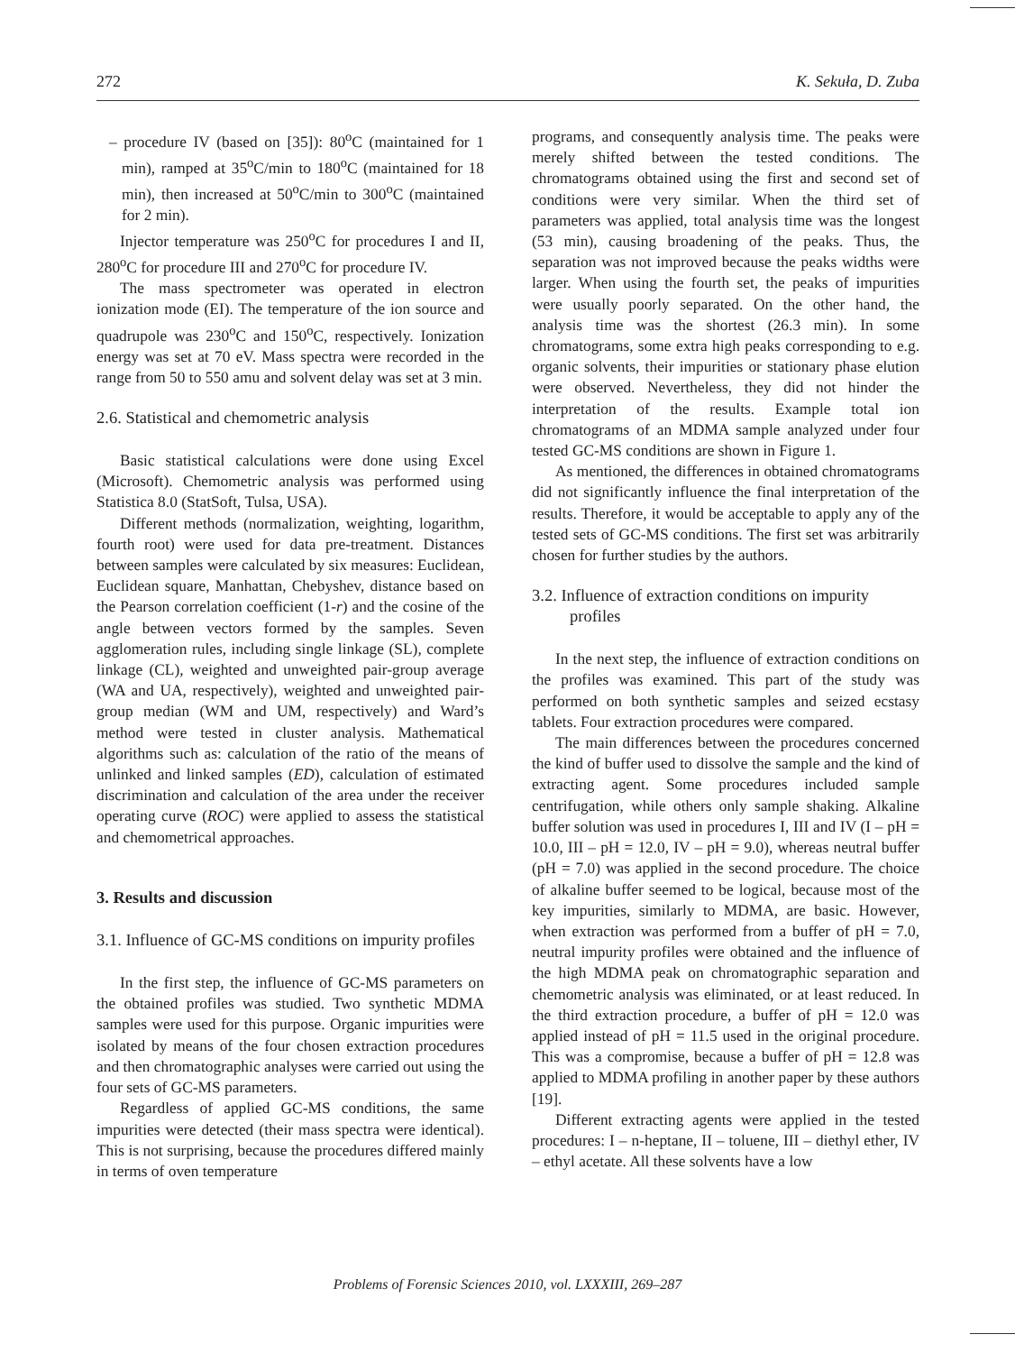272 K. Sekuła, D. Zuba
– procedure IV (based on [35]): 80<sup>o</sup>C (maintained for 1 min), ramped at 35<sup>o</sup>C/min to 180<sup>o</sup>C (maintained for 18 min), then increased at 50<sup>o</sup>C/min to 300<sup>o</sup>C (maintained for 2 min).
Injector temperature was 250<sup>o</sup>C for procedures I and II, 280<sup>o</sup>C for procedure III and 270<sup>o</sup>C for procedure IV.
The mass spectrometer was operated in electron ionization mode (EI). The temperature of the ion source and quadrupole was 230<sup>o</sup>C and 150<sup>o</sup>C, respectively. Ionization energy was set at 70 eV. Mass spectra were recorded in the range from 50 to 550 amu and solvent delay was set at 3 min.
2.6. Statistical and chemometric analysis
Basic statistical calculations were done using Excel (Microsoft). Chemometric analysis was performed using Statistica 8.0 (StatSoft, Tulsa, USA).
Different methods (normalization, weighting, logarithm, fourth root) were used for data pre-treatment. Distances between samples were calculated by six measures: Euclidean, Euclidean square, Manhattan, Chebyshev, distance based on the Pearson correlation coefficient (1-r) and the cosine of the angle between vectors formed by the samples. Seven agglomeration rules, including single linkage (SL), complete linkage (CL), weighted and unweighted pair-group average (WA and UA, respectively), weighted and unweighted pair-group median (WM and UM, respectively) and Ward’s method were tested in cluster analysis. Mathematical algorithms such as: calculation of the ratio of the means of unlinked and linked samples (ED), calculation of estimated discrimination and calculation of the area under the receiver operating curve (ROC) were applied to assess the statistical and chemometrical approaches.
3. Results and discussion
3.1. Influence of GC-MS conditions on impurity profiles
In the first step, the influence of GC-MS parameters on the obtained profiles was studied. Two synthetic MDMA samples were used for this purpose. Organic impurities were isolated by means of the four chosen extraction procedures and then chromatographic analyses were carried out using the four sets of GC-MS parameters.
Regardless of applied GC-MS conditions, the same impurities were detected (their mass spectra were identical). This is not surprising, because the procedures differed mainly in terms of oven temperature
programs, and consequently analysis time. The peaks were merely shifted between the tested conditions. The chromatograms obtained using the first and second set of conditions were very similar. When the third set of parameters was applied, total analysis time was the longest (53 min), causing broadening of the peaks. Thus, the separation was not improved because the peaks widths were larger. When using the fourth set, the peaks of impurities were usually poorly separated. On the other hand, the analysis time was the shortest (26.3 min). In some chromatograms, some extra high peaks corresponding to e.g. organic solvents, their impurities or stationary phase elution were observed. Nevertheless, they did not hinder the interpretation of the results. Example total ion chromatograms of an MDMA sample analyzed under four tested GC-MS conditions are shown in Figure 1.
As mentioned, the differences in obtained chromatograms did not significantly influence the final interpretation of the results. Therefore, it would be acceptable to apply any of the tested sets of GC-MS conditions. The first set was arbitrarily chosen for further studies by the authors.
3.2. Influence of extraction conditions on impurity profiles
In the next step, the influence of extraction conditions on the profiles was examined. This part of the study was performed on both synthetic samples and seized ecstasy tablets. Four extraction procedures were compared.
The main differences between the procedures concerned the kind of buffer used to dissolve the sample and the kind of extracting agent. Some procedures included sample centrifugation, while others only sample shaking. Alkaline buffer solution was used in procedures I, III and IV (I – pH = 10.0, III – pH = 12.0, IV – pH = 9.0), whereas neutral buffer (pH = 7.0) was applied in the second procedure. The choice of alkaline buffer seemed to be logical, because most of the key impurities, similarly to MDMA, are basic. However, when extraction was performed from a buffer of pH = 7.0, neutral impurity profiles were obtained and the influence of the high MDMA peak on chromatographic separation and chemometric analysis was eliminated, or at least reduced. In the third extraction procedure, a buffer of pH = 12.0 was applied instead of pH = 11.5 used in the original procedure. This was a compromise, because a buffer of pH = 12.8 was applied to MDMA profiling in another paper by these authors [19].
Different extracting agents were applied in the tested procedures: I – n-heptane, II – toluene, III – diethyl ether, IV – ethyl acetate. All these solvents have a low
Problems of Forensic Sciences 2010, vol. LXXXIII, 269–287